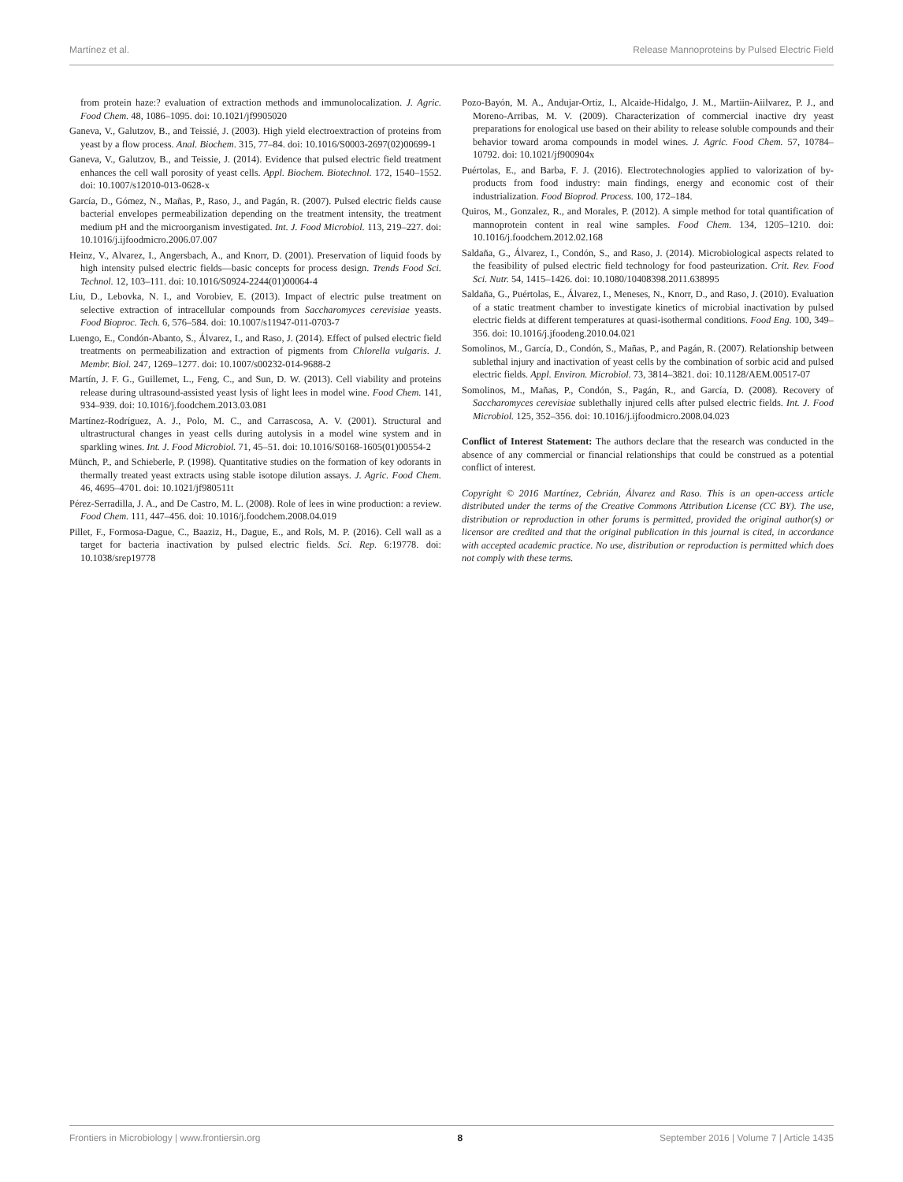Martínez et al. Release Mannoproteins by Pulsed Electric Field
from protein haze:? evaluation of extraction methods and immunolocalization. J. Agric. Food Chem. 48, 1086–1095. doi: 10.1021/jf9905020
Ganeva, V., Galutzov, B., and Teissié, J. (2003). High yield electroextraction of proteins from yeast by a flow process. Anal. Biochem. 315, 77–84. doi: 10.1016/S0003-2697(02)00699-1
Ganeva, V., Galutzov, B., and Teissie, J. (2014). Evidence that pulsed electric field treatment enhances the cell wall porosity of yeast cells. Appl. Biochem. Biotechnol. 172, 1540–1552. doi: 10.1007/s12010-013-0628-x
García, D., Gómez, N., Mañas, P., Raso, J., and Pagán, R. (2007). Pulsed electric fields cause bacterial envelopes permeabilization depending on the treatment intensity, the treatment medium pH and the microorganism investigated. Int. J. Food Microbiol. 113, 219–227. doi: 10.1016/j.ijfoodmicro.2006.07.007
Heinz, V., Alvarez, I., Angersbach, A., and Knorr, D. (2001). Preservation of liquid foods by high intensity pulsed electric fields—basic concepts for process design. Trends Food Sci. Technol. 12, 103–111. doi: 10.1016/S0924-2244(01)00064-4
Liu, D., Lebovka, N. I., and Vorobiev, E. (2013). Impact of electric pulse treatment on selective extraction of intracellular compounds from Saccharomyces cerevisiae yeasts. Food Bioproc. Tech. 6, 576–584. doi: 10.1007/s11947-011-0703-7
Luengo, E., Condón-Abanto, S., Álvarez, I., and Raso, J. (2014). Effect of pulsed electric field treatments on permeabilization and extraction of pigments from Chlorella vulgaris. J. Membr. Biol. 247, 1269–1277. doi: 10.1007/s00232-014-9688-2
Martín, J. F. G., Guillemet, L., Feng, C., and Sun, D. W. (2013). Cell viability and proteins release during ultrasound-assisted yeast lysis of light lees in model wine. Food Chem. 141, 934–939. doi: 10.1016/j.foodchem.2013.03.081
Martínez-Rodríguez, A. J., Polo, M. C., and Carrascosa, A. V. (2001). Structural and ultrastructural changes in yeast cells during autolysis in a model wine system and in sparkling wines. Int. J. Food Microbiol. 71, 45–51. doi: 10.1016/S0168-1605(01)00554-2
Münch, P., and Schieberle, P. (1998). Quantitative studies on the formation of key odorants in thermally treated yeast extracts using stable isotope dilution assays. J. Agric. Food Chem. 46, 4695–4701. doi: 10.1021/jf980511t
Pérez-Serradilla, J. A., and De Castro, M. L. (2008). Role of lees in wine production: a review. Food Chem. 111, 447–456. doi: 10.1016/j.foodchem.2008.04.019
Pillet, F., Formosa-Dague, C., Baaziz, H., Dague, E., and Rols, M. P. (2016). Cell wall as a target for bacteria inactivation by pulsed electric fields. Sci. Rep. 6:19778. doi: 10.1038/srep19778
Pozo-Bayón, M. A., Andujar-Ortiz, I., Alcaide-Hidalgo, J. M., Martiin-Aiilvarez, P. J., and Moreno-Arribas, M. V. (2009). Characterization of commercial inactive dry yeast preparations for enological use based on their ability to release soluble compounds and their behavior toward aroma compounds in model wines. J. Agric. Food Chem. 57, 10784–10792. doi: 10.1021/jf900904x
Puértolas, E., and Barba, F. J. (2016). Electrotechnologies applied to valorization of by-products from food industry: main findings, energy and economic cost of their industrialization. Food Bioprod. Process. 100, 172–184.
Quiros, M., Gonzalez, R., and Morales, P. (2012). A simple method for total quantification of mannoprotein content in real wine samples. Food Chem. 134, 1205–1210. doi: 10.1016/j.foodchem.2012.02.168
Saldaña, G., Álvarez, I., Condón, S., and Raso, J. (2014). Microbiological aspects related to the feasibility of pulsed electric field technology for food pasteurization. Crit. Rev. Food Sci. Nutr. 54, 1415–1426. doi: 10.1080/10408398.2011.638995
Saldaña, G., Puértolas, E., Álvarez, I., Meneses, N., Knorr, D., and Raso, J. (2010). Evaluation of a static treatment chamber to investigate kinetics of microbial inactivation by pulsed electric fields at different temperatures at quasi-isothermal conditions. Food Eng. 100, 349–356. doi: 10.1016/j.jfoodeng.2010.04.021
Somolinos, M., García, D., Condón, S., Mañas, P., and Pagán, R. (2007). Relationship between sublethal injury and inactivation of yeast cells by the combination of sorbic acid and pulsed electric fields. Appl. Environ. Microbiol. 73, 3814–3821. doi: 10.1128/AEM.00517-07
Somolinos, M., Mañas, P., Condón, S., Pagán, R., and García, D. (2008). Recovery of Saccharomyces cerevisiae sublethally injured cells after pulsed electric fields. Int. J. Food Microbiol. 125, 352–356. doi: 10.1016/j.ijfoodmicro.2008.04.023
Conflict of Interest Statement: The authors declare that the research was conducted in the absence of any commercial or financial relationships that could be construed as a potential conflict of interest.
Copyright © 2016 Martínez, Cebrián, Álvarez and Raso. This is an open-access article distributed under the terms of the Creative Commons Attribution License (CC BY). The use, distribution or reproduction in other forums is permitted, provided the original author(s) or licensor are credited and that the original publication in this journal is cited, in accordance with accepted academic practice. No use, distribution or reproduction is permitted which does not comply with these terms.
Frontiers in Microbiology | www.frontiersin.org 8 September 2016 | Volume 7 | Article 1435